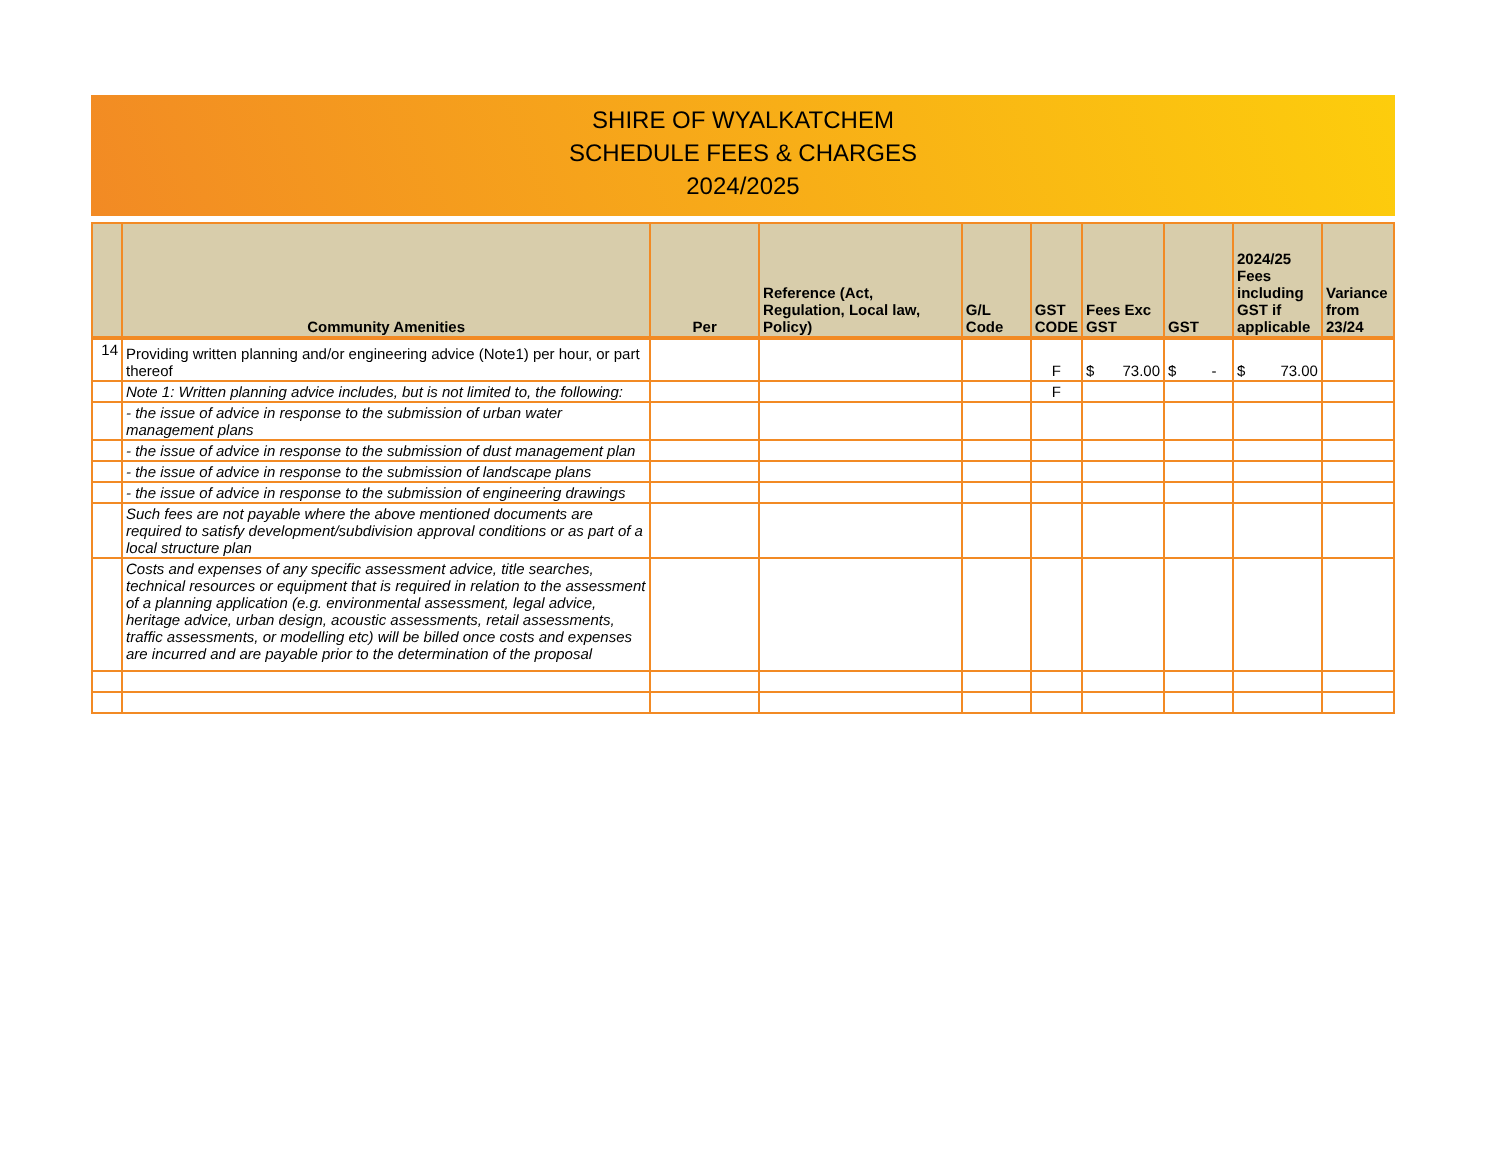SHIRE OF WYALKATCHEM
SCHEDULE FEES & CHARGES
2024/2025
| | Community Amenities | Per | Reference (Act, Regulation, Local law, Policy) | G/L Code | GST CODE | Fees Exc GST | GST | 2024/25 Fees including GST if applicable | Variance from 23/24 |
| --- | --- | --- | --- | --- | --- | --- | --- | --- | --- |
| 14 | Providing written planning and/or engineering advice (Note1) per hour, or part thereof | | | | F | $ 73.00 | $ - | $ 73.00 | |
| | Note 1: Written planning advice includes, but is not limited to, the following: | | | | F | | | | |
| | - the issue of advice in response to the submission of urban water management plans | | | | | | | | |
| | - the issue of advice in response to the submission of dust management plan | | | | | | | | |
| | - the issue of advice in response to the submission of landscape plans | | | | | | | | |
| | - the issue of advice in response to the submission of engineering drawings | | | | | | | | |
| | Such fees are not payable where the above mentioned documents are required to satisfy development/subdivision approval conditions or as part of a local structure plan | | | | | | | | |
| | Costs and expenses of any specific assessment advice, title searches, technical resources or equipment that is required in relation to the assessment of a planning application (e.g. environmental assessment, legal advice, heritage advice, urban design, acoustic assessments, retail assessments, traffic assessments, or modelling etc) will be billed once costs and expenses are incurred and are payable prior to the determination of the proposal | | | | | | | | |